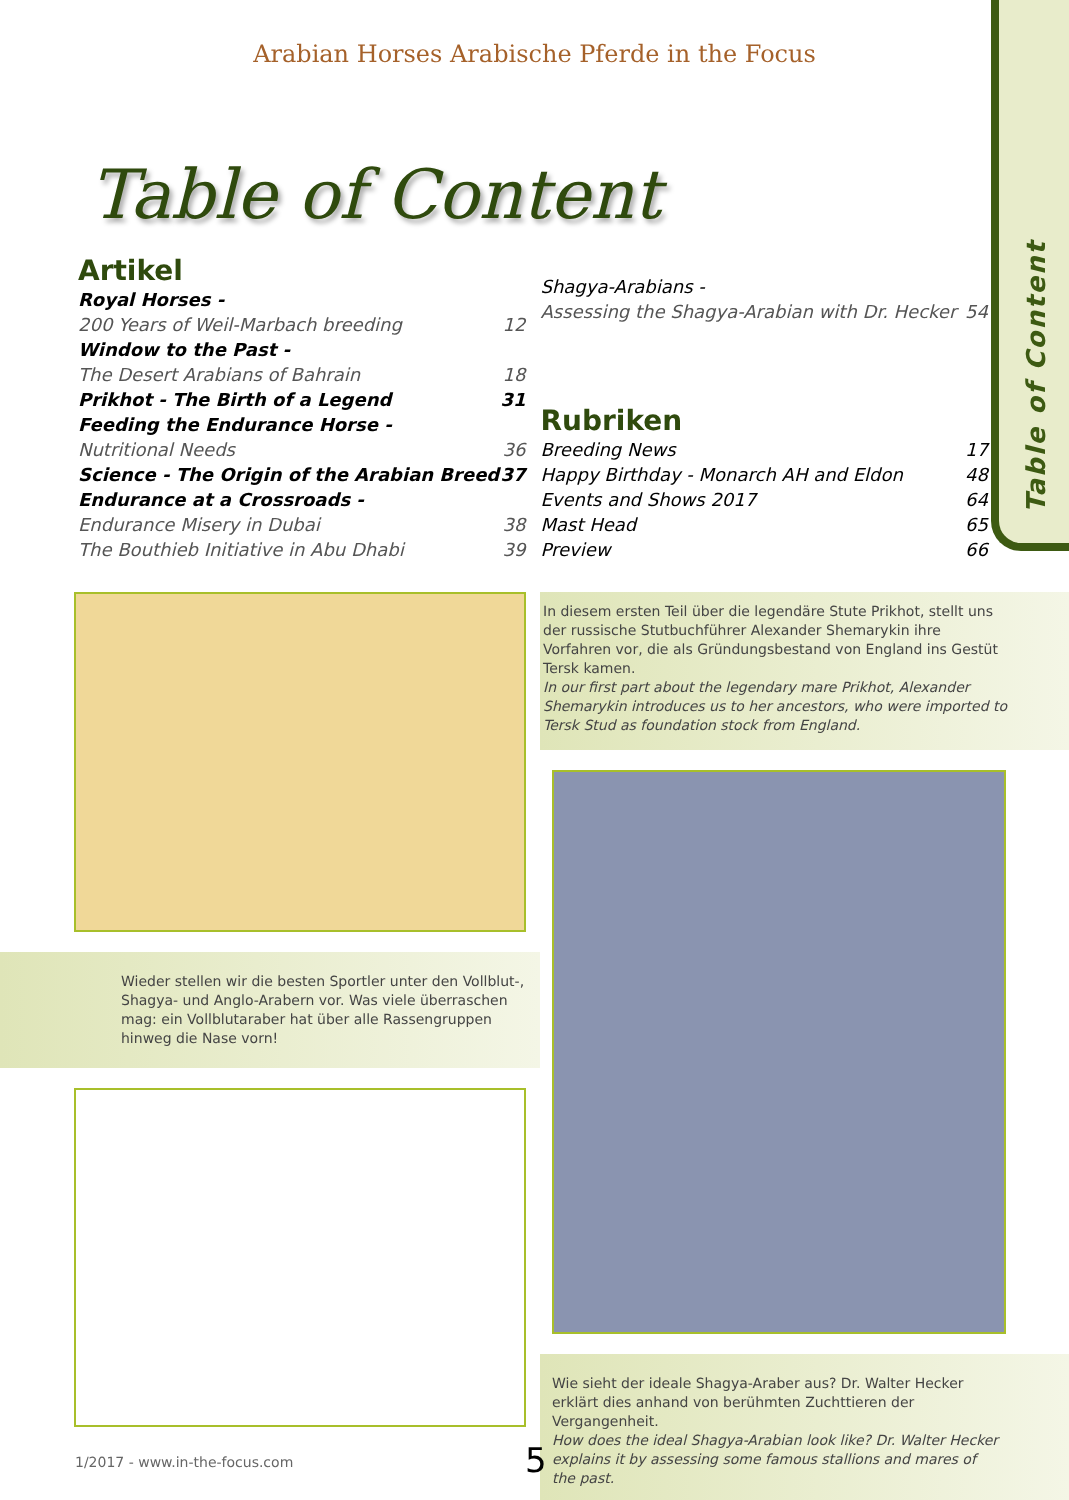Table of Content
Arabian Horses Arabische Pferde in the Focus
Table of Content
Artikel
Royal Horses -
200 Years of Weil-Marbach breeding 12
Window to the Past -
The Desert Arabians of Bahrain 18
Prikhot - The Birth of a Legend 31
Feeding the Endurance Horse -
Nutritional Needs 36
Science - The Origin of the Arabian Breed 37
Endurance at a Crossroads -
Endurance Misery in Dubai 38
The Bouthieb Initiative in Abu Dhabi 39
Shagya-Arabians -
Assessing the Shagya-Arabian with Dr. Hecker 54
Rubriken
Breeding News 17
Happy Birthday - Monarch AH and Eldon 48
Events and Shows 2017 64
Mast Head 65
Preview 66
Wieder stellen wir die besten Sportler unter den Vollblut-, Shagya- und Anglo-Arabern vor. Was viele überraschen mag: ein Vollblutaraber hat über alle Rassengruppen hinweg die Nase vorn!
In diesem ersten Teil über die legendäre Stute Prikhot, stellt uns der russische Stutbuchführer Alexander Shemarykin ihre Vorfahren vor, die als Gründungsbestand von England ins Gestüt Tersk kamen.
In our first part about the legendary mare Prikhot, Alexander Shemarykin introduces us to her ancestors, who were imported to Tersk Stud as foundation stock from England.
Wie sieht der ideale Shagya-Araber aus? Dr. Walter Hecker erklärt dies anhand von berühmten Zuchttieren der Vergangenheit.
How does the ideal Shagya-Arabian look like? Dr. Walter Hecker explains it by assessing some famous stallions and mares of the past.
1/2017 - www.in-the-focus.com 5